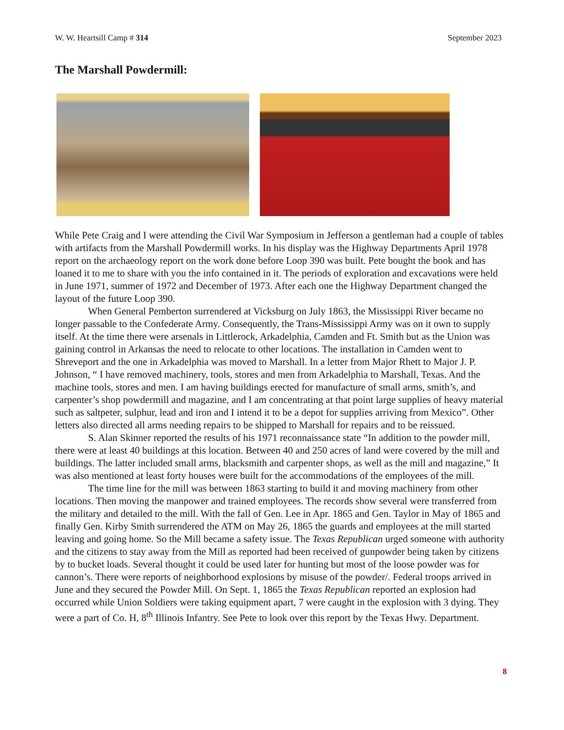W. W. Heartsill Camp # 314 September 2023
The Marshall Powdermill:
While Pete Craig and I were attending the Civil War Symposium in Jefferson a gentleman had a couple of tables with artifacts from the Marshall Powdermill works. In his display was the Highway Departments April 1978 report on the archaeology report on the work done before Loop 390 was built. Pete bought the book and has loaned it to me to share with you the info contained in it. The periods of exploration and excavations were held in June 1971, summer of 1972 and December of 1973. After each one the Highway Department changed the layout of the future Loop 390.
When General Pemberton surrendered at Vicksburg on July 1863, the Mississippi River became no longer passable to the Confederate Army. Consequently, the Trans-Mississippi Army was on it own to supply itself. At the time there were arsenals in Littlerock, Arkadelphia, Camden and Ft. Smith but as the Union was gaining control in Arkansas the need to relocate to other locations. The installation in Camden went to Shreveport and the one in Arkadelphia was moved to Marshall. In a letter from Major Rhett to Major J. P. Johnson, “ I have removed machinery, tools, stores and men from Arkadelphia to Marshall, Texas. And the machine tools, stores and men. I am having buildings erected for manufacture of small arms, smith’s, and carpenter’s shop powdermill and magazine, and I am concentrating at that point large supplies of heavy material such as saltpeter, sulphur, lead and iron and I intend it to be a depot for supplies arriving from Mexico”. Other letters also directed all arms needing repairs to be shipped to Marshall for repairs and to be reissued.
S. Alan Skinner reported the results of his 1971 reconnaissance state “In addition to the powder mill, there were at least 40 buildings at this location. Between 40 and 250 acres of land were covered by the mill and buildings. The latter included small arms, blacksmith and carpenter shops, as well as the mill and magazine,” It was also mentioned at least forty houses were built for the accommodations of the employees of the mill.
The time line for the mill was between 1863 starting to build it and moving machinery from other locations. Then moving the manpower and trained employees. The records show several were transferred from the military and detailed to the mill. With the fall of Gen. Lee in Apr. 1865 and Gen. Taylor in May of 1865 and finally Gen. Kirby Smith surrendered the ATM on May 26, 1865 the guards and employees at the mill started leaving and going home. So the Mill became a safety issue. The Texas Republican urged someone with authority and the citizens to stay away from the Mill as reported had been received of gunpowder being taken by citizens by to bucket loads. Several thought it could be used later for hunting but most of the loose powder was for cannon’s. There were reports of neighborhood explosions by misuse of the powder/. Federal troops arrived in June and they secured the Powder Mill. On Sept. 1, 1865 the Texas Republican reported an explosion had occurred while Union Soldiers were taking equipment apart, 7 were caught in the explosion with 3 dying. They were a part of Co. H, 8<sup>th</sup> Illinois Infantry. See Pete to look over this report by the Texas Hwy. Department.
8